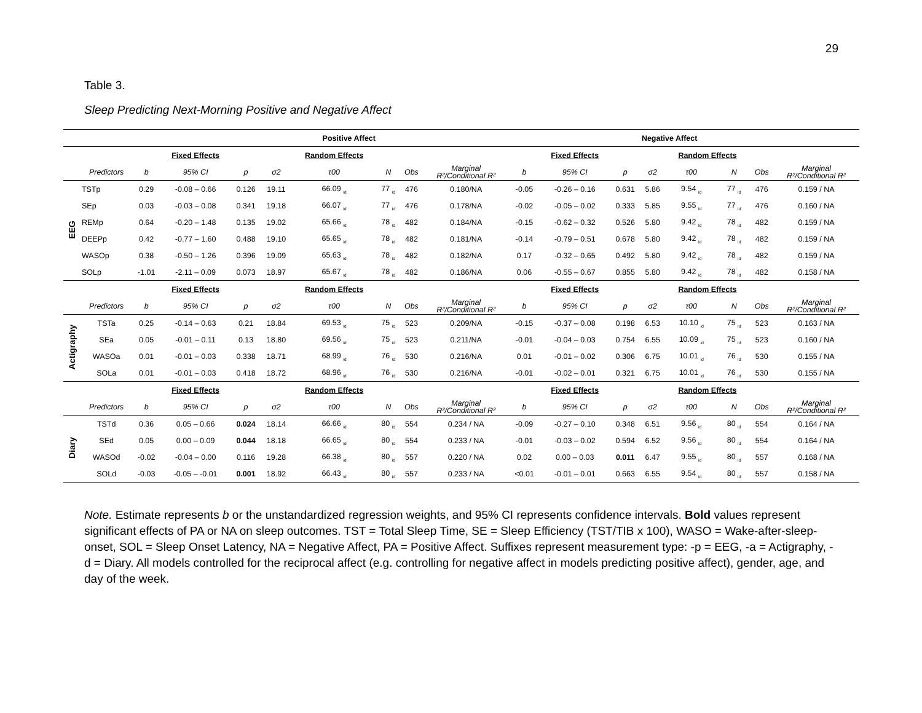29
Table 3.
Sleep Predicting Next-Morning Positive and Negative Affect
| | | | | Positive Affect | | | | | | | | | Negative Affect | | | | |
| | | | Fixed Effects | | | Random Effects | | | | | Fixed Effects | | | Random Effects | | | |
| | Predictors | b | 95% CI | p | σ2 | τ00 | N | Obs | Marginal R²/Conditional R² | b | 95% CI | p | σ2 | τ00 | N | Obs | Marginal R²/Conditional R² |
| EEG | TSTp | 0.29 | -0.08 – 0.66 | 0.126 | 19.11 | 66.09 <sub>id</sub> | 77 <sub>id</sub> | 476 | 0.180/NA | -0.05 | -0.26 – 0.16 | 0.631 | 5.86 | 9.54 <sub>id</sub> | 77 <sub>id</sub> | 476 | 0.159 / NA |
| | SEp | 0.03 | -0.03 – 0.08 | 0.341 | 19.18 | 66.07 <sub>id</sub> | 77 <sub>id</sub> | 476 | 0.178/NA | -0.02 | -0.05 – 0.02 | 0.333 | 5.85 | 9.55 <sub>id</sub> | 77 <sub>id</sub> | 476 | 0.160 / NA |
| | REMp | 0.64 | -0.20 – 1.48 | 0.135 | 19.02 | 65.66 <sub>id</sub> | 78 <sub>id</sub> | 482 | 0.184/NA | -0.15 | -0.62 – 0.32 | 0.526 | 5.80 | 9.42 <sub>id</sub> | 78 <sub>id</sub> | 482 | 0.159 / NA |
| | DEEPp | 0.42 | -0.77 – 1.60 | 0.488 | 19.10 | 65.65 <sub>id</sub> | 78 <sub>id</sub> | 482 | 0.181/NA | -0.14 | -0.79 – 0.51 | 0.678 | 5.80 | 9.42 <sub>id</sub> | 78 <sub>id</sub> | 482 | 0.159 / NA |
| | WASOp | 0.38 | -0.50 – 1.26 | 0.396 | 19.09 | 65.63 <sub>id</sub> | 78 <sub>id</sub> | 482 | 0.182/NA | 0.17 | -0.32 – 0.65 | 0.492 | 5.80 | 9.42 <sub>id</sub> | 78 <sub>id</sub> | 482 | 0.159 / NA |
| | SOLp | -1.01 | -2.11 – 0.09 | 0.073 | 18.97 | 65.67 <sub>id</sub> | 78 <sub>id</sub> | 482 | 0.186/NA | 0.06 | -0.55 – 0.67 | 0.855 | 5.80 | 9.42 <sub>id</sub> | 78 <sub>id</sub> | 482 | 0.158 / NA |
| | | | Fixed Effects | | | Random Effects | | | | | Fixed Effects | | | Random Effects | | | |
| | Predictors | b | 95% CI | p | σ2 | τ00 | N | Obs | Marginal R²/Conditional R² | b | 95% CI | p | σ2 | τ00 | N | Obs | Marginal R²/Conditional R² |
| Actigraphy | TSTa | 0.25 | -0.14 – 0.63 | 0.21 | 18.84 | 69.53 <sub>id</sub> | 75 <sub>id</sub> | 523 | 0.209/NA | -0.15 | -0.37 – 0.08 | 0.198 | 6.53 | 10.10 <sub>id</sub> | 75 <sub>id</sub> | 523 | 0.163 / NA |
| | SEa | 0.05 | -0.01 – 0.11 | 0.13 | 18.80 | 69.56 <sub>id</sub> | 75 <sub>id</sub> | 523 | 0.211/NA | -0.01 | -0.04 – 0.03 | 0.754 | 6.55 | 10.09 <sub>id</sub> | 75 <sub>id</sub> | 523 | 0.160 / NA |
| | WASOa | 0.01 | -0.01 – 0.03 | 0.338 | 18.71 | 68.99 <sub>id</sub> | 76 <sub>id</sub> | 530 | 0.216/NA | 0.01 | -0.01 – 0.02 | 0.306 | 6.75 | 10.01 <sub>id</sub> | 76 <sub>id</sub> | 530 | 0.155 / NA |
| | SOLa | 0.01 | -0.01 – 0.03 | 0.418 | 18.72 | 68.96 <sub>id</sub> | 76 <sub>id</sub> | 530 | 0.216/NA | -0.01 | -0.02 – 0.01 | 0.321 | 6.75 | 10.01 <sub>id</sub> | 76 <sub>id</sub> | 530 | 0.155 / NA |
| | | | Fixed Effects | | | Random Effects | | | | | Fixed Effects | | | Random Effects | | | |
| | Predictors | b | 95% CI | p | σ2 | τ00 | N | Obs | Marginal R²/Conditional R² | b | 95% CI | p | σ2 | τ00 | N | Obs | Marginal R²/Conditional R² |
| Diary | TSTd | 0.36 | 0.05 – 0.66 | 0.024 | 18.14 | 66.66 <sub>id</sub> | 80 <sub>id</sub> | 554 | 0.234 / NA | -0.09 | -0.27 – 0.10 | 0.348 | 6.51 | 9.56 <sub>id</sub> | 80 <sub>id</sub> | 554 | 0.164 / NA |
| | SEd | 0.05 | 0.00 – 0.09 | 0.044 | 18.18 | 66.65 <sub>id</sub> | 80 <sub>id</sub> | 554 | 0.233 / NA | -0.01 | -0.03 – 0.02 | 0.594 | 6.52 | 9.56 <sub>id</sub> | 80 <sub>id</sub> | 554 | 0.164 / NA |
| | WASOd | -0.02 | -0.04 – 0.00 | 0.116 | 19.28 | 66.38 <sub>id</sub> | 80 <sub>id</sub> | 557 | 0.220 / NA | 0.02 | 0.00 – 0.03 | 0.011 | 6.47 | 9.55 <sub>id</sub> | 80 <sub>id</sub> | 557 | 0.168 / NA |
| | SOLd | -0.03 | -0.05 – -0.01 | 0.001 | 18.92 | 66.43 <sub>id</sub> | 80 <sub>id</sub> | 557 | 0.233 / NA | <0.01 | -0.01 – 0.01 | 0.663 | 6.55 | 9.54 <sub>id</sub> | 80 <sub>id</sub> | 557 | 0.158 / NA |
Note. Estimate represents b or the unstandardized regression weights, and 95% CI represents confidence intervals. Bold values represent significant effects of PA or NA on sleep outcomes. TST = Total Sleep Time, SE = Sleep Efficiency (TST/TIB x 100), WASO = Wake-after-sleep-onset, SOL = Sleep Onset Latency, NA = Negative Affect, PA = Positive Affect. Suffixes represent measurement type: -p = EEG, -a = Actigraphy, -d = Diary. All models controlled for the reciprocal affect (e.g. controlling for negative affect in models predicting positive affect), gender, age, and day of the week.